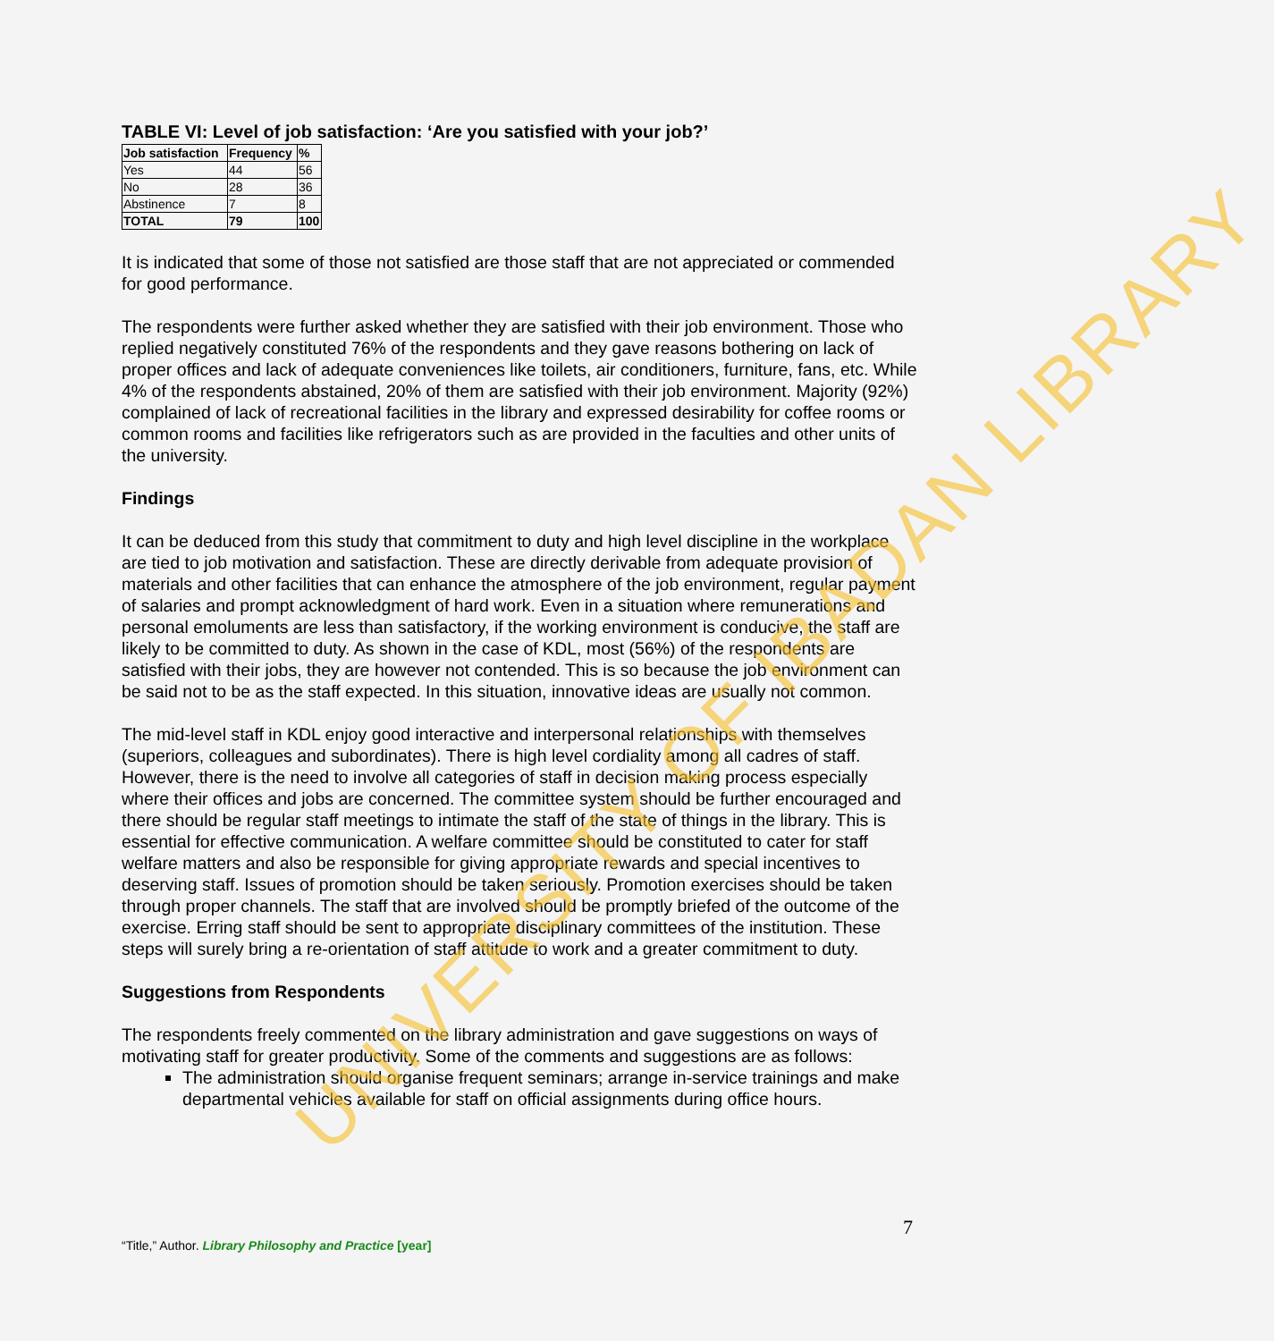TABLE VI: Level of job satisfaction: ‘Are you satisfied with your job?’
| Job satisfaction | Frequency | % |
| --- | --- | --- |
| Yes | 44 | 56 |
| No | 28 | 36 |
| Abstinence | 7 | 8 |
| TOTAL | 79 | 100 |
It is indicated that some of those not satisfied are those staff that are not appreciated or commended for good performance.
The respondents were further asked whether they are satisfied with their job environment. Those who replied negatively constituted 76% of the respondents and they gave reasons bothering on lack of proper offices and lack of adequate conveniences like toilets, air conditioners, furniture, fans, etc. While 4% of the respondents abstained, 20% of them are satisfied with their job environment. Majority (92%) complained of lack of recreational facilities in the library and expressed desirability for coffee rooms or common rooms and facilities like refrigerators such as are provided in the faculties and other units of the university.
Findings
It can be deduced from this study that commitment to duty and high level discipline in the workplace are tied to job motivation and satisfaction. These are directly derivable from adequate provision of materials and other facilities that can enhance the atmosphere of the job environment, regular payment of salaries and prompt acknowledgment of hard work. Even in a situation where remunerations and personal emoluments are less than satisfactory, if the working environment is conducive, the staff are likely to be committed to duty. As shown in the case of KDL, most (56%) of the respondents are satisfied with their jobs, they are however not contended. This is so because the job environment can be said not to be as the staff expected. In this situation, innovative ideas are usually not common.
The mid-level staff in KDL enjoy good interactive and interpersonal relationships with themselves (superiors, colleagues and subordinates). There is high level cordiality among all cadres of staff. However, there is the need to involve all categories of staff in decision making process especially where their offices and jobs are concerned. The committee system should be further encouraged and there should be regular staff meetings to intimate the staff of the state of things in the library. This is essential for effective communication. A welfare committee should be constituted to cater for staff welfare matters and also be responsible for giving appropriate rewards and special incentives to deserving staff. Issues of promotion should be taken seriously. Promotion exercises should be taken through proper channels. The staff that are involved should be promptly briefed of the outcome of the exercise. Erring staff should be sent to appropriate disciplinary committees of the institution. These steps will surely bring a re-orientation of staff attitude to work and a greater commitment to duty.
Suggestions from Respondents
The respondents freely commented on the library administration and gave suggestions on ways of motivating staff for greater productivity. Some of the comments and suggestions are as follows:
The administration should organise frequent seminars; arrange in-service trainings and make departmental vehicles available for staff on official assignments during office hours.
UNIVERSITY OF IBADAN LIBRARY
7
“Title,” Author. Library Philosophy and Practice [year]